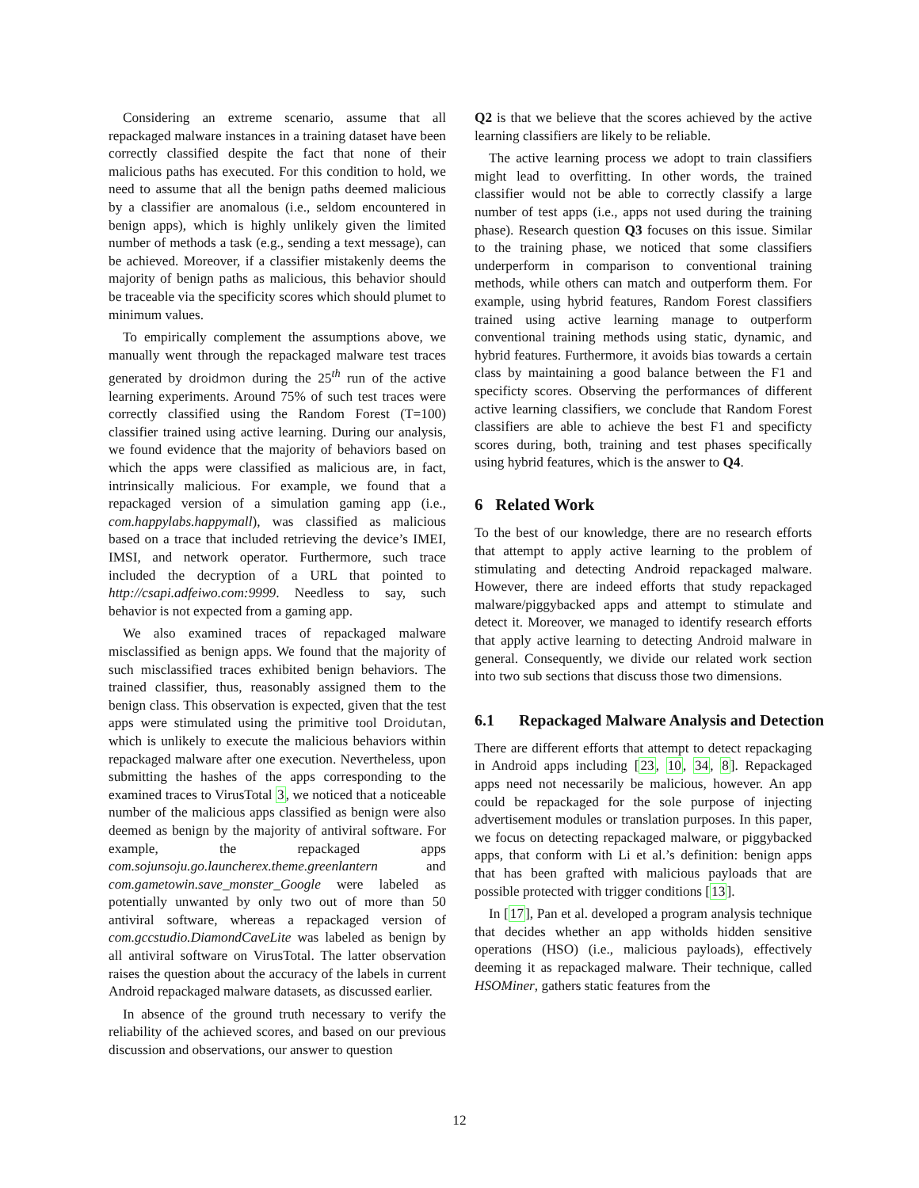Considering an extreme scenario, assume that all repackaged malware instances in a training dataset have been correctly classified despite the fact that none of their malicious paths has executed. For this condition to hold, we need to assume that all the benign paths deemed malicious by a classifier are anomalous (i.e., seldom encountered in benign apps), which is highly unlikely given the limited number of methods a task (e.g., sending a text message), can be achieved. Moreover, if a classifier mistakenly deems the majority of benign paths as malicious, this behavior should be traceable via the specificity scores which should plumet to minimum values.
To empirically complement the assumptions above, we manually went through the repackaged malware test traces generated by droidmon during the 25<sup>th</sup> run of the active learning experiments. Around 75% of such test traces were correctly classified using the Random Forest (T=100) classifier trained using active learning. During our analysis, we found evidence that the majority of behaviors based on which the apps were classified as malicious are, in fact, intrinsically malicious. For example, we found that a repackaged version of a simulation gaming app (i.e., com.happylabs.happymall), was classified as malicious based on a trace that included retrieving the device’s IMEI, IMSI, and network operator. Furthermore, such trace included the decryption of a URL that pointed to http://csapi.adfeiwo.com:9999. Needless to say, such behavior is not expected from a gaming app.
We also examined traces of repackaged malware misclassified as benign apps. We found that the majority of such misclassified traces exhibited benign behaviors. The trained classifier, thus, reasonably assigned them to the benign class. This observation is expected, given that the test apps were stimulated using the primitive tool Droidutan, which is unlikely to execute the malicious behaviors within repackaged malware after one execution. Nevertheless, upon submitting the hashes of the apps corresponding to the examined traces to VirusTotal 3, we noticed that a noticeable number of the malicious apps classified as benign were also deemed as benign by the majority of antiviral software. For example, the repackaged apps com.sojunsoju.go.launcherex.theme.greenlantern and com.gametowin.save_monster_Google were labeled as potentially unwanted by only two out of more than 50 antiviral software, whereas a repackaged version of com.gccstudio.DiamondCaveLite was labeled as benign by all antiviral software on VirusTotal. The latter observation raises the question about the accuracy of the labels in current Android repackaged malware datasets, as discussed earlier.
In absence of the ground truth necessary to verify the reliability of the achieved scores, and based on our previous discussion and observations, our answer to question
Q2 is that we believe that the scores achieved by the active learning classifiers are likely to be reliable.
The active learning process we adopt to train classifiers might lead to overfitting. In other words, the trained classifier would not be able to correctly classify a large number of test apps (i.e., apps not used during the training phase). Research question Q3 focuses on this issue. Similar to the training phase, we noticed that some classifiers underperform in comparison to conventional training methods, while others can match and outperform them. For example, using hybrid features, Random Forest classifiers trained using active learning manage to outperform conventional training methods using static, dynamic, and hybrid features. Furthermore, it avoids bias towards a certain class by maintaining a good balance between the F1 and specificty scores. Observing the performances of different active learning classifiers, we conclude that Random Forest classifiers are able to achieve the best F1 and specificty scores during, both, training and test phases specifically using hybrid features, which is the answer to Q4.
6 Related Work
To the best of our knowledge, there are no research efforts that attempt to apply active learning to the problem of stimulating and detecting Android repackaged malware. However, there are indeed efforts that study repackaged malware/piggybacked apps and attempt to stimulate and detect it. Moreover, we managed to identify research efforts that apply active learning to detecting Android malware in general. Consequently, we divide our related work section into two sub sections that discuss those two dimensions.
6.1 Repackaged Malware Analysis and Detection
There are different efforts that attempt to detect repackaging in Android apps including [23, 10, 34, 8]. Repackaged apps need not necessarily be malicious, however. An app could be repackaged for the sole purpose of injecting advertisement modules or translation purposes. In this paper, we focus on detecting repackaged malware, or piggybacked apps, that conform with Li et al.’s definition: benign apps that has been grafted with malicious payloads that are possible protected with trigger conditions [13].
In [17], Pan et al. developed a program analysis technique that decides whether an app witholds hidden sensitive operations (HSO) (i.e., malicious payloads), effectively deeming it as repackaged malware. Their technique, called HSOMiner, gathers static features from the
12